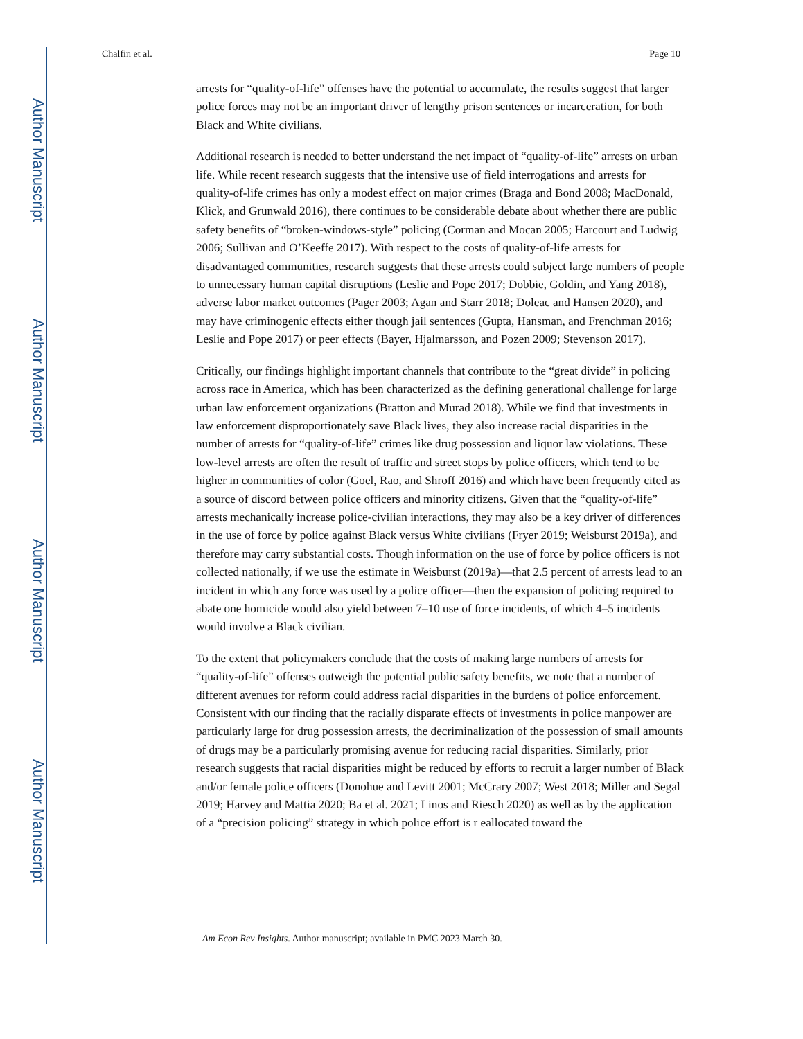Author Manuscript
Author Manuscript
Author Manuscript
Author Manuscript
Chalfin et al. Page 10
arrests for “quality-of-life” offenses have the potential to accumulate, the results suggest that larger police forces may not be an important driver of lengthy prison sentences or incarceration, for both Black and White civilians.
Additional research is needed to better understand the net impact of “quality-of-life” arrests on urban life. While recent research suggests that the intensive use of field interrogations and arrests for quality-of-life crimes has only a modest effect on major crimes (Braga and Bond 2008; MacDonald, Klick, and Grunwald 2016), there continues to be considerable debate about whether there are public safety benefits of “broken-windows-style” policing (Corman and Mocan 2005; Harcourt and Ludwig 2006; Sullivan and O’Keeffe 2017). With respect to the costs of quality-of-life arrests for disadvantaged communities, research suggests that these arrests could subject large numbers of people to unnecessary human capital disruptions (Leslie and Pope 2017; Dobbie, Goldin, and Yang 2018), adverse labor market outcomes (Pager 2003; Agan and Starr 2018; Doleac and Hansen 2020), and may have criminogenic effects either though jail sentences (Gupta, Hansman, and Frenchman 2016; Leslie and Pope 2017) or peer effects (Bayer, Hjalmarsson, and Pozen 2009; Stevenson 2017).
Critically, our findings highlight important channels that contribute to the “great divide” in policing across race in America, which has been characterized as the defining generational challenge for large urban law enforcement organizations (Bratton and Murad 2018). While we find that investments in law enforcement disproportionately save Black lives, they also increase racial disparities in the number of arrests for “quality-of-life” crimes like drug possession and liquor law violations. These low-level arrests are often the result of traffic and street stops by police officers, which tend to be higher in communities of color (Goel, Rao, and Shroff 2016) and which have been frequently cited as a source of discord between police officers and minority citizens. Given that the “quality-of-life” arrests mechanically increase police-civilian interactions, they may also be a key driver of differences in the use of force by police against Black versus White civilians (Fryer 2019; Weisburst 2019a), and therefore may carry substantial costs. Though information on the use of force by police officers is not collected nationally, if we use the estimate in Weisburst (2019a)—that 2.5 percent of arrests lead to an incident in which any force was used by a police officer—then the expansion of policing required to abate one homicide would also yield between 7–10 use of force incidents, of which 4–5 incidents would involve a Black civilian.
To the extent that policymakers conclude that the costs of making large numbers of arrests for “quality-of-life” offenses outweigh the potential public safety benefits, we note that a number of different avenues for reform could address racial disparities in the burdens of police enforcement. Consistent with our finding that the racially disparate effects of investments in police manpower are particularly large for drug possession arrests, the decriminalization of the possession of small amounts of drugs may be a particularly promising avenue for reducing racial disparities. Similarly, prior research suggests that racial disparities might be reduced by efforts to recruit a larger number of Black and/or female police officers (Donohue and Levitt 2001; McCrary 2007; West 2018; Miller and Segal 2019; Harvey and Mattia 2020; Ba et al. 2021; Linos and Riesch 2020) as well as by the application of a “precision policing” strategy in which police effort is r eallocated toward the
Am Econ Rev Insights. Author manuscript; available in PMC 2023 March 30.